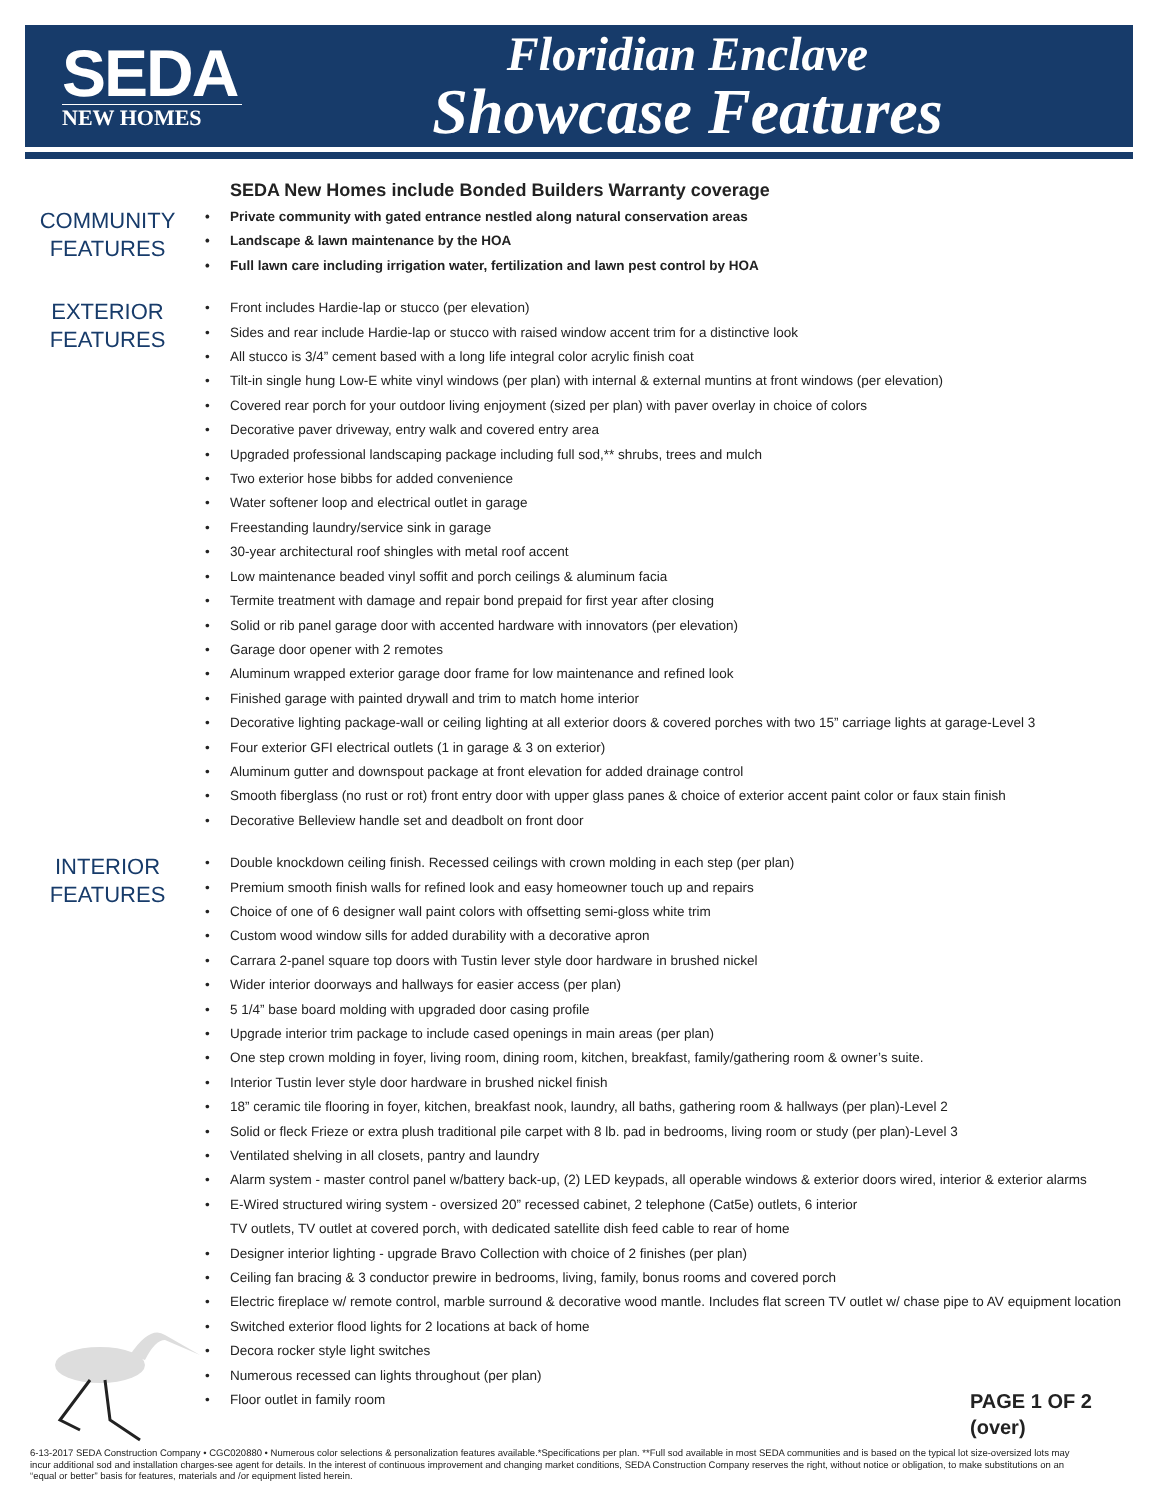SEDA
NEW HOMES
Floridian Enclave
Showcase Features
SEDA New Homes include Bonded Builders Warranty coverage
COMMUNITY
FEATURES
Private community with gated entrance nestled along natural conservation areas
Landscape & lawn maintenance by the HOA
Full lawn care including irrigation water, fertilization and lawn pest control by HOA
EXTERIOR
FEATURES
Front includes Hardie-lap or stucco (per elevation)
Sides and rear include Hardie-lap or stucco with raised window accent trim for a distinctive look
All stucco is 3/4” cement based with a long life integral color acrylic finish coat
Tilt-in single hung Low-E white vinyl windows (per plan) with internal & external muntins at front windows (per elevation)
Covered rear porch for your outdoor living enjoyment (sized per plan) with paver overlay in choice of colors
Decorative paver driveway, entry walk and covered entry area
Upgraded professional landscaping package including full sod,** shrubs, trees and mulch
Two exterior hose bibbs for added convenience
Water softener loop and electrical outlet in garage
Freestanding laundry/service sink in garage
30-year architectural roof shingles with metal roof accent
Low maintenance beaded vinyl soffit and porch ceilings & aluminum facia
Termite treatment with damage and repair bond prepaid for first year after closing
Solid or rib panel garage door with accented hardware with innovators (per elevation)
Garage door opener with 2 remotes
Aluminum wrapped exterior garage door frame for low maintenance and refined look
Finished garage with painted drywall and trim to match home interior
Decorative lighting package-wall or ceiling lighting at all exterior doors & covered porches with two 15” carriage lights at garage-Level 3
Four exterior GFI electrical outlets (1 in garage & 3 on exterior)
Aluminum gutter and downspout package at front elevation for added drainage control
Smooth fiberglass (no rust or rot) front entry door with upper glass panes & choice of exterior accent paint color or faux stain finish
Decorative Belleview handle set and deadbolt on front door
INTERIOR
FEATURES
Double knockdown ceiling finish. Recessed ceilings with crown molding in each step (per plan)
Premium smooth finish walls for refined look and easy homeowner touch up and repairs
Choice of one of 6 designer wall paint colors with offsetting semi-gloss white trim
Custom wood window sills for added durability with a decorative apron
Carrara 2-panel square top doors with Tustin lever style door hardware in brushed nickel
Wider interior doorways and hallways for easier access (per plan)
5 1/4” base board molding with upgraded door casing profile
Upgrade interior trim package to include cased openings in main areas (per plan)
One step crown molding in foyer, living room, dining room, kitchen, breakfast, family/gathering room & owner’s suite.
Interior Tustin lever style door hardware in brushed nickel finish
18” ceramic tile flooring in foyer, kitchen, breakfast nook, laundry, all baths, gathering room & hallways (per plan)-Level 2
Solid or fleck Frieze or extra plush traditional pile carpet with 8 lb. pad in bedrooms, living room or study (per plan)-Level 3
Ventilated shelving in all closets, pantry and laundry
Alarm system - master control panel w/battery back-up, (2) LED keypads, all operable windows & exterior doors wired, interior & exterior alarms
E-Wired structured wiring system - oversized 20” recessed cabinet, 2 telephone (Cat5e) outlets, 6 interior
TV outlets, TV outlet at covered porch, with dedicated satellite dish feed cable to rear of home
Designer interior lighting - upgrade Bravo Collection with choice of 2 finishes (per plan)
Ceiling fan bracing & 3 conductor prewire in bedrooms, living, family, bonus rooms and covered porch
Electric fireplace w/ remote control, marble surround & decorative wood mantle. Includes flat screen TV outlet w/ chase pipe to AV equipment location
Switched exterior flood lights for 2 locations at back of home
Decora rocker style light switches
Numerous recessed can lights throughout (per plan)
Floor outlet in family room
PAGE 1 OF 2
(over)
6-13-2017 SEDA Construction Company • CGC020880 • Numerous color selections & personalization features available.*Specifications per plan. **Full sod available in most SEDA communities and is based on the typical lot size-oversized lots may incur additional sod and installation charges-see agent for details. In the interest of continuous improvement and changing market conditions, SEDA Construction Company reserves the right, without notice or obligation, to make substitutions on an “equal or better” basis for features, materials and /or equipment listed herein.